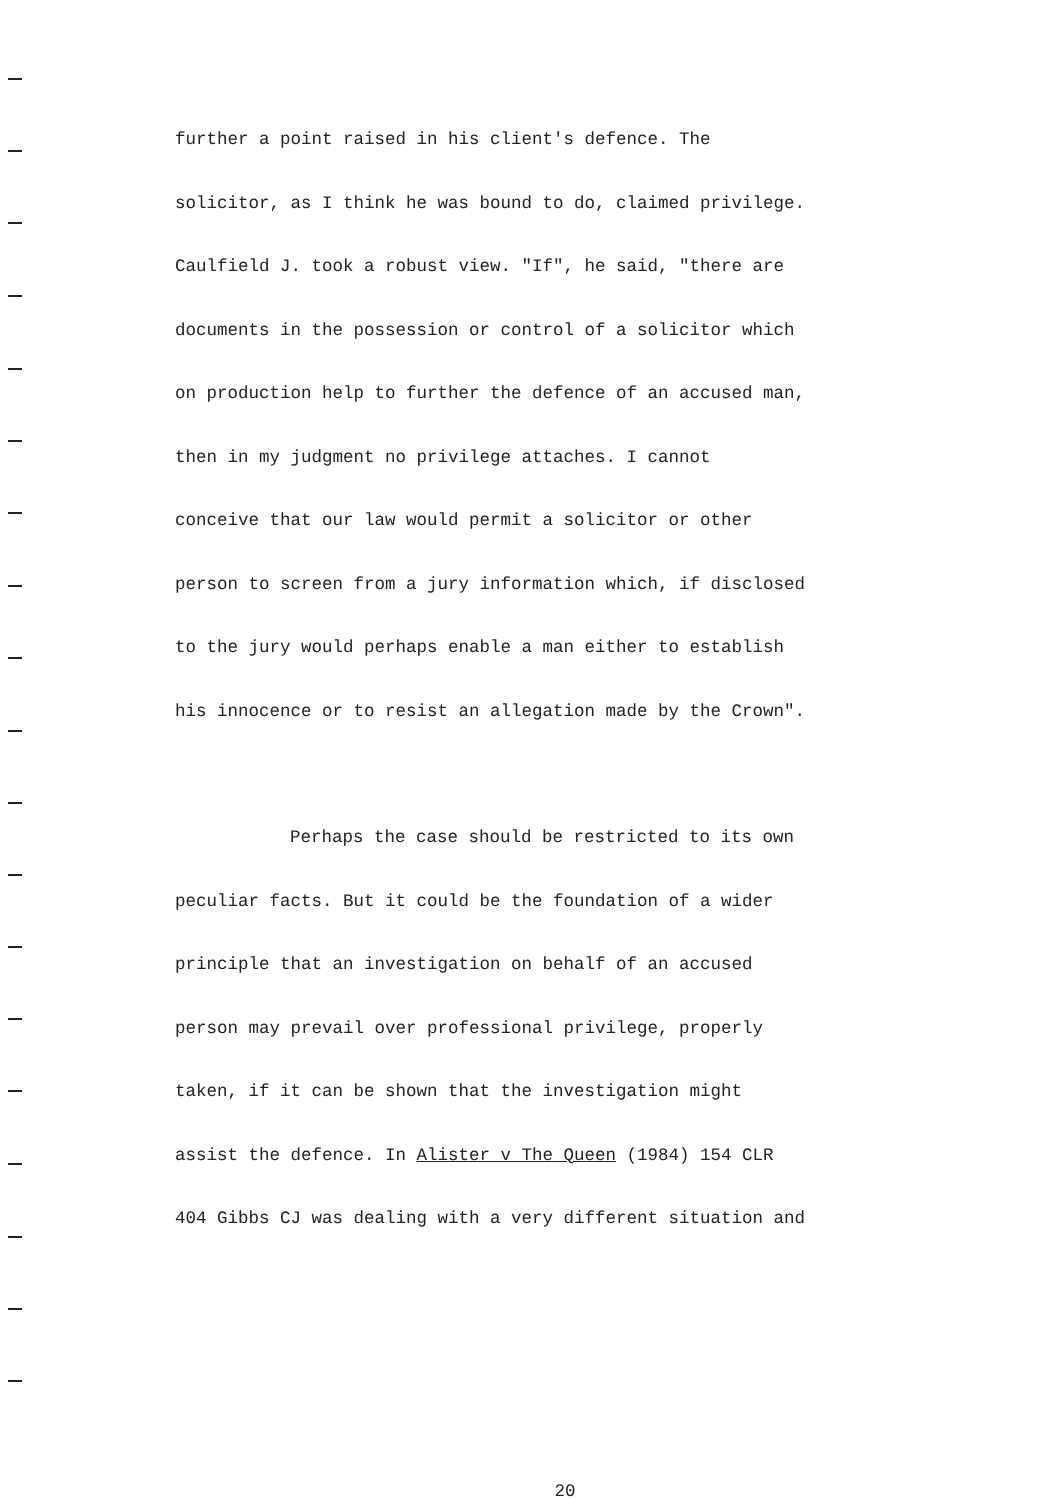further a point raised in his client's defence. The
solicitor, as I think he was bound to do, claimed privilege.
Caulfield J. took a robust view. "If", he said, "there are
documents in the possession or control of a solicitor which
on production help to further the defence of an accused man,
then in my judgment no privilege attaches. I cannot
conceive that our law would permit a solicitor or other
person to screen from a jury information which, if disclosed
to the jury would perhaps enable a man either to establish
his innocence or to resist an allegation made by the Crown".
Perhaps the case should be restricted to its own
peculiar facts. But it could be the foundation of a wider
principle that an investigation on behalf of an accused
person may prevail over professional privilege, properly
taken, if it can be shown that the investigation might
assist the defence. In Alister v The Queen (1984) 154 CLR
404 Gibbs CJ was dealing with a very different situation and
20